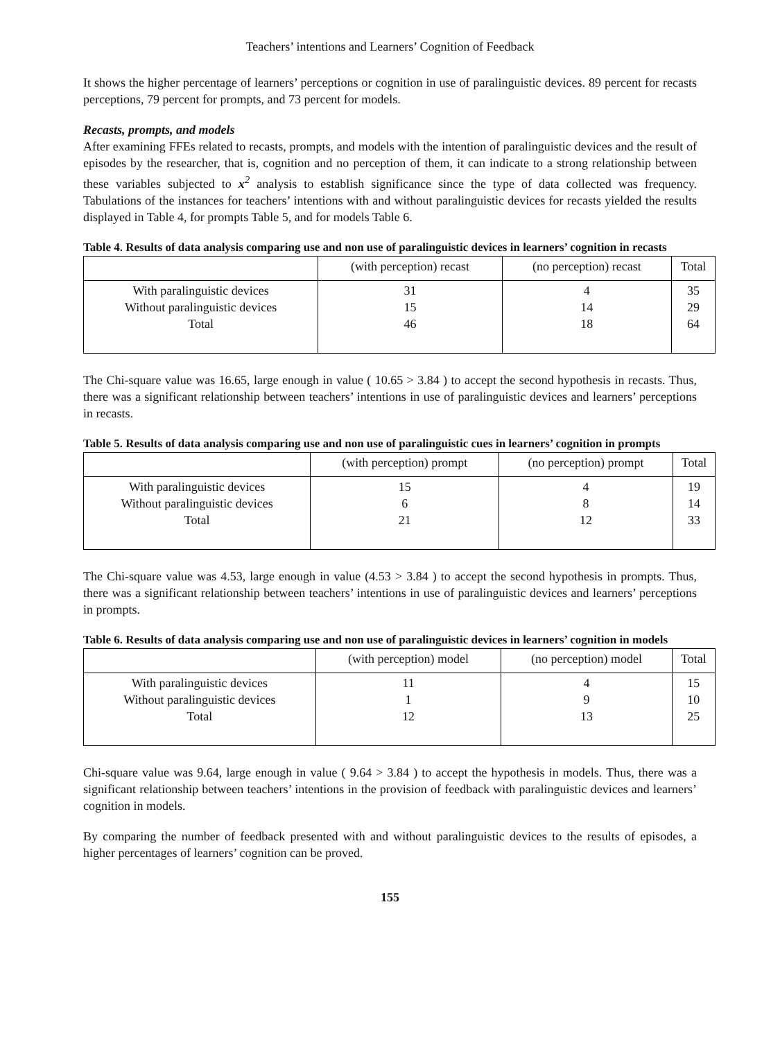Teachers’ intentions and Learners’ Cognition of Feedback
It shows the higher percentage of learners’ perceptions or cognition in use of paralinguistic devices. 89 percent for recasts perceptions, 79 percent for prompts, and 73 percent for models.
Recasts, prompts, and models
After examining FFEs related to recasts, prompts, and models with the intention of paralinguistic devices and the result of episodes by the researcher, that is, cognition and no perception of them, it can indicate to a strong relationship between these variables subjected to x<sup>2</sup> analysis to establish significance since the type of data collected was frequency. Tabulations of the instances for teachers’ intentions with and without paralinguistic devices for recasts yielded the results displayed in Table 4, for prompts Table 5, and for models Table 6.
Table 4. Results of data analysis comparing use and non use of paralinguistic devices in learners’ cognition in recasts
| | (with perception) recast | (no perception) recast | Total |
| --- | --- | --- | --- |
| With paralinguistic devices Without paralinguistic devices Total | 31 15 46 | 4 14 18 | 35 29 64 |
The Chi-square value was 16.65, large enough in value ( 10.65 > 3.84 ) to accept the second hypothesis in recasts. Thus, there was a significant relationship between teachers’ intentions in use of paralinguistic devices and learners’ perceptions in recasts.
Table 5. Results of data analysis comparing use and non use of paralinguistic cues in learners’ cognition in prompts
| | (with perception) prompt | (no perception) prompt | Total |
| --- | --- | --- | --- |
| With paralinguistic devices Without paralinguistic devices Total | 15 6 21 | 4 8 12 | 19 14 33 |
The Chi-square value was 4.53, large enough in value (4.53 > 3.84 ) to accept the second hypothesis in prompts. Thus, there was a significant relationship between teachers’ intentions in use of paralinguistic devices and learners’ perceptions in prompts.
Table 6. Results of data analysis comparing use and non use of paralinguistic devices in learners’ cognition in models
| | (with perception) model | (no perception) model | Total |
| --- | --- | --- | --- |
| With paralinguistic devices Without paralinguistic devices Total | 11 1 12 | 4 9 13 | 15 10 25 |
Chi-square value was 9.64, large enough in value ( 9.64 > 3.84 ) to accept the hypothesis in models. Thus, there was a significant relationship between teachers’ intentions in the provision of feedback with paralinguistic devices and learners’ cognition in models.
By comparing the number of feedback presented with and without paralinguistic devices to the results of episodes, a higher percentages of learners’ cognition can be proved.
155